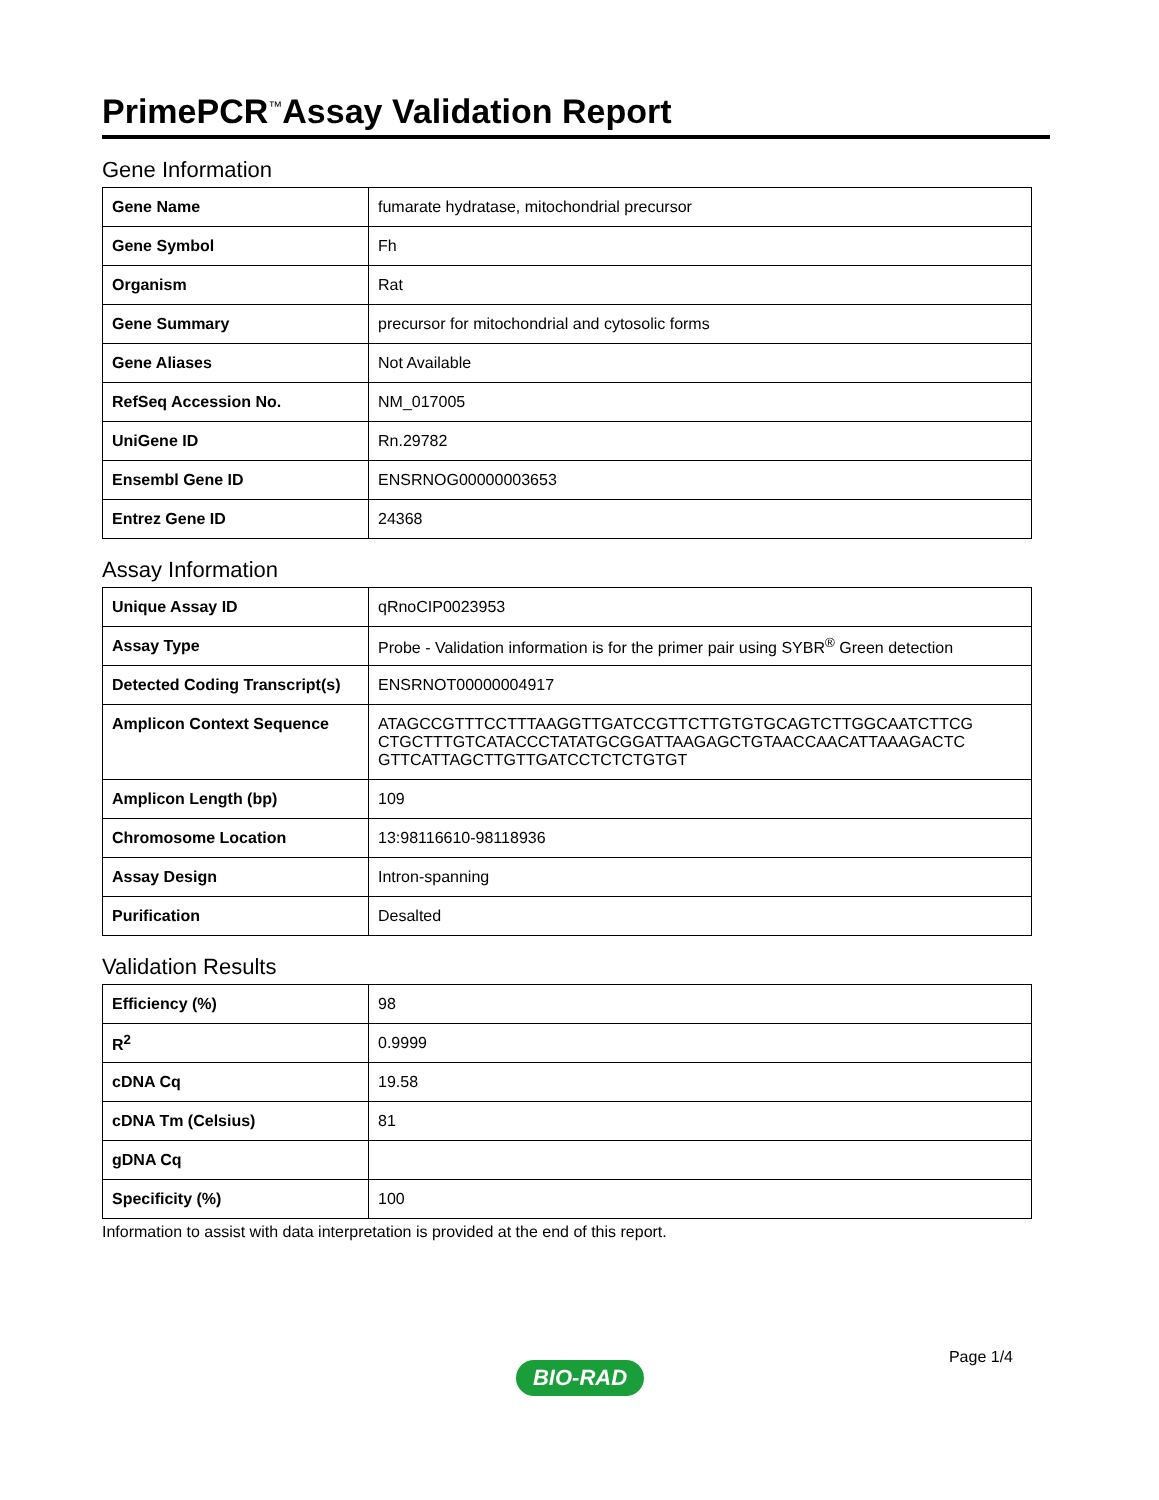PrimePCR<sup>™</sup>Assay Validation Report
Gene Information
| Gene Name | fumarate hydratase, mitochondrial precursor |
| Gene Symbol | Fh |
| Organism | Rat |
| Gene Summary | precursor for mitochondrial and cytosolic forms |
| Gene Aliases | Not Available |
| RefSeq Accession No. | NM_017005 |
| UniGene ID | Rn.29782 |
| Ensembl Gene ID | ENSRNOG00000003653 |
| Entrez Gene ID | 24368 |
Assay Information
| Unique Assay ID | qRnoCIP0023953 |
| Assay Type | Probe - Validation information is for the primer pair using SYBR<sup>®</sup> Green detection |
| Detected Coding Transcript(s) | ENSRNOT00000004917 |
| Amplicon Context Sequence | ATAGCCGTTTCCTTTAAGGTTGATCCGTTCTTGTGTGCAGTCTTGGCAATCTTCG CTGCTTTGTCATACCCTATATGCGGATTAAGAGCTGTAACCAACATTAAAGACTC GTTCATTAGCTTGTTGATCCTCTCTGTGT |
| Amplicon Length (bp) | 109 |
| Chromosome Location | 13:98116610-98118936 |
| Assay Design | Intron-spanning |
| Purification | Desalted |
Validation Results
| Efficiency (%) | 98 |
| R<sup>2</sup> | 0.9999 |
| cDNA Cq | 19.58 |
| cDNA Tm (Celsius) | 81 |
| gDNA Cq | |
| Specificity (%) | 100 |
Information to assist with data interpretation is provided at the end of this report.
Page 1/4
BIO-RAD